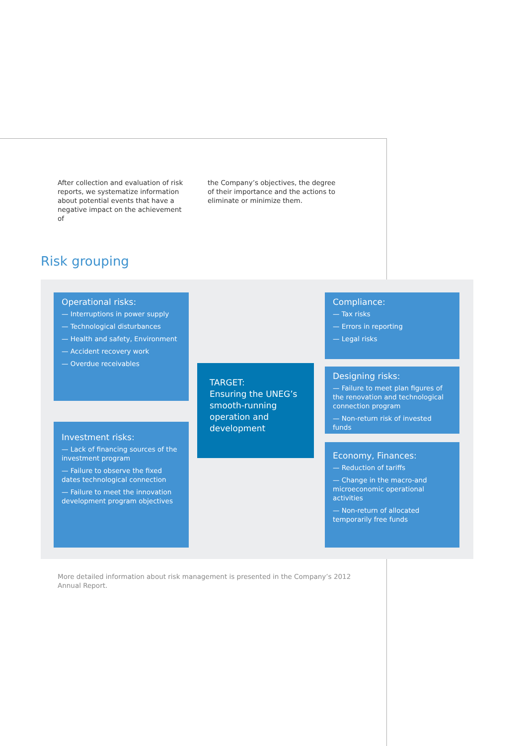After collection and evaluation of risk reports, we systematize information about potential events that have a negative impact on the achievement of
the Company’s objectives, the degree of their importance and the actions to eliminate or minimize them.
Risk grouping
Operational risks:
— Interruptions in power supply
— Technological disturbances
— Health and safety, Environment
— Accident recovery work
— Overdue receivables
Investment risks:
— Lack of financing sources of the investment program
— Failure to observe the fixed dates technological connection
— Failure to meet the innovation development program objectives
TARGET:
Ensuring the UNEG’s smooth-running operation and development
Compliance:
— Tax risks
— Errors in reporting
— Legal risks
Designing risks:
— Failure to meet plan figures of the renovation and technological connection program
— Non-return risk of invested funds
Economy, Finances:
— Reduction of tariffs
— Change in the macro-and microeconomic operational activities
— Non-return of allocated temporarily free funds
More detailed information about risk management is presented in the Company’s 2012 Annual Report.